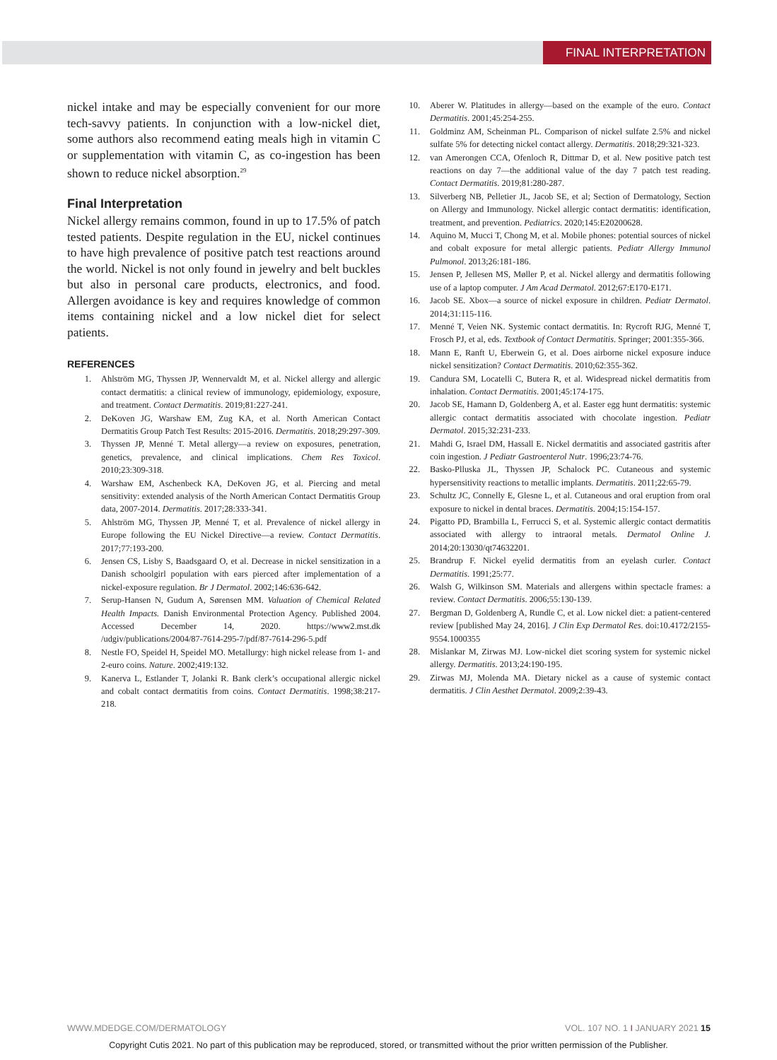FINAL INTERPRETATION
nickel intake and may be especially convenient for our more tech-savvy patients. In conjunction with a low-nickel diet, some authors also recommend eating meals high in vitamin C or supplementation with vitamin C, as co-ingestion has been shown to reduce nickel absorption.<sup>29</sup>
Final Interpretation
Nickel allergy remains common, found in up to 17.5% of patch tested patients. Despite regulation in the EU, nickel continues to have high prevalence of positive patch test reactions around the world. Nickel is not only found in jewelry and belt buckles but also in personal care products, electronics, and food. Allergen avoidance is key and requires knowledge of common items containing nickel and a low nickel diet for select patients.
REFERENCES
1. Ahlström MG, Thyssen JP, Wennervaldt M, et al. Nickel allergy and allergic contact dermatitis: a clinical review of immunology, epidemiology, exposure, and treatment. Contact Dermatitis. 2019;81:227-241.
2. DeKoven JG, Warshaw EM, Zug KA, et al. North American Contact Dermatitis Group Patch Test Results: 2015-2016. Dermatitis. 2018;29:297-309.
3. Thyssen JP, Menné T. Metal allergy—a review on exposures, penetration, genetics, prevalence, and clinical implications. Chem Res Toxicol. 2010;23:309-318.
4. Warshaw EM, Aschenbeck KA, DeKoven JG, et al. Piercing and metal sensitivity: extended analysis of the North American Contact Dermatitis Group data, 2007-2014. Dermatitis. 2017;28:333-341.
5. Ahlström MG, Thyssen JP, Menné T, et al. Prevalence of nickel allergy in Europe following the EU Nickel Directive—a review. Contact Dermatitis. 2017;77:193-200.
6. Jensen CS, Lisby S, Baadsgaard O, et al. Decrease in nickel sensitization in a Danish schoolgirl population with ears pierced after implementation of a nickel-exposure regulation. Br J Dermatol. 2002;146:636-642.
7. Serup-Hansen N, Gudum A, Sørensen MM. Valuation of Chemical Related Health Impacts. Danish Environmental Protection Agency. Published 2004. Accessed December 14, 2020. https://www2.mst.dk /udgiv/publications/2004/87-7614-295-7/pdf/87-7614-296-5.pdf
8. Nestle FO, Speidel H, Speidel MO. Metallurgy: high nickel release from 1- and 2-euro coins. Nature. 2002;419:132.
9. Kanerva L, Estlander T, Jolanki R. Bank clerk’s occupational allergic nickel and cobalt contact dermatitis from coins. Contact Dermatitis. 1998;38:217-218.
10. Aberer W. Platitudes in allergy—based on the example of the euro. Contact Dermatitis. 2001;45:254-255.
11. Goldminz AM, Scheinman PL. Comparison of nickel sulfate 2.5% and nickel sulfate 5% for detecting nickel contact allergy. Dermatitis. 2018;29:321-323.
12. van Amerongen CCA, Ofenloch R, Dittmar D, et al. New positive patch test reactions on day 7—the additional value of the day 7 patch test reading. Contact Dermatitis. 2019;81:280-287.
13. Silverberg NB, Pelletier JL, Jacob SE, et al; Section of Dermatology, Section on Allergy and Immunology. Nickel allergic contact dermatitis: identification, treatment, and prevention. Pediatrics. 2020;145:E20200628.
14. Aquino M, Mucci T, Chong M, et al. Mobile phones: potential sources of nickel and cobalt exposure for metal allergic patients. Pediatr Allergy Immunol Pulmonol. 2013;26:181-186.
15. Jensen P, Jellesen MS, Møller P, et al. Nickel allergy and dermatitis following use of a laptop computer. J Am Acad Dermatol. 2012;67:E170-E171.
16. Jacob SE. Xbox—a source of nickel exposure in children. Pediatr Dermatol. 2014;31:115-116.
17. Menné T, Veien NK. Systemic contact dermatitis. In: Rycroft RJG, Menné T, Frosch PJ, et al, eds. Textbook of Contact Dermatitis. Springer; 2001:355-366.
18. Mann E, Ranft U, Eberwein G, et al. Does airborne nickel exposure induce nickel sensitization? Contact Dermatitis. 2010;62:355-362.
19. Candura SM, Locatelli C, Butera R, et al. Widespread nickel dermatitis from inhalation. Contact Dermatitis. 2001;45:174-175.
20. Jacob SE, Hamann D, Goldenberg A, et al. Easter egg hunt dermatitis: systemic allergic contact dermatitis associated with chocolate ingestion. Pediatr Dermatol. 2015;32:231-233.
21. Mahdi G, Israel DM, Hassall E. Nickel dermatitis and associated gastritis after coin ingestion. J Pediatr Gastroenterol Nutr. 1996;23:74-76.
22. Basko-Plluska JL, Thyssen JP, Schalock PC. Cutaneous and systemic hypersensitivity reactions to metallic implants. Dermatitis. 2011;22:65-79.
23. Schultz JC, Connelly E, Glesne L, et al. Cutaneous and oral eruption from oral exposure to nickel in dental braces. Dermatitis. 2004;15:154-157.
24. Pigatto PD, Brambilla L, Ferrucci S, et al. Systemic allergic contact dermatitis associated with allergy to intraoral metals. Dermatol Online J. 2014;20:13030/qt74632201.
25. Brandrup F. Nickel eyelid dermatitis from an eyelash curler. Contact Dermatitis. 1991;25:77.
26. Walsh G, Wilkinson SM. Materials and allergens within spectacle frames: a review. Contact Dermatitis. 2006;55:130-139.
27. Bergman D, Goldenberg A, Rundle C, et al. Low nickel diet: a patient-centered review [published May 24, 2016]. J Clin Exp Dermatol Res. doi:10.4172/2155-9554.1000355
28. Mislankar M, Zirwas MJ. Low-nickel diet scoring system for systemic nickel allergy. Dermatitis. 2013;24:190-195.
29. Zirwas MJ, Molenda MA. Dietary nickel as a cause of systemic contact dermatitis. J Clin Aesthet Dermatol. 2009;2:39-43.
WWW.MDEDGE.COM/DERMATOLOGY VOL. 107 NO. 1 I JANUARY 2021 15
Copyright Cutis 2021. No part of this publication may be reproduced, stored, or transmitted without the prior written permission of the Publisher.